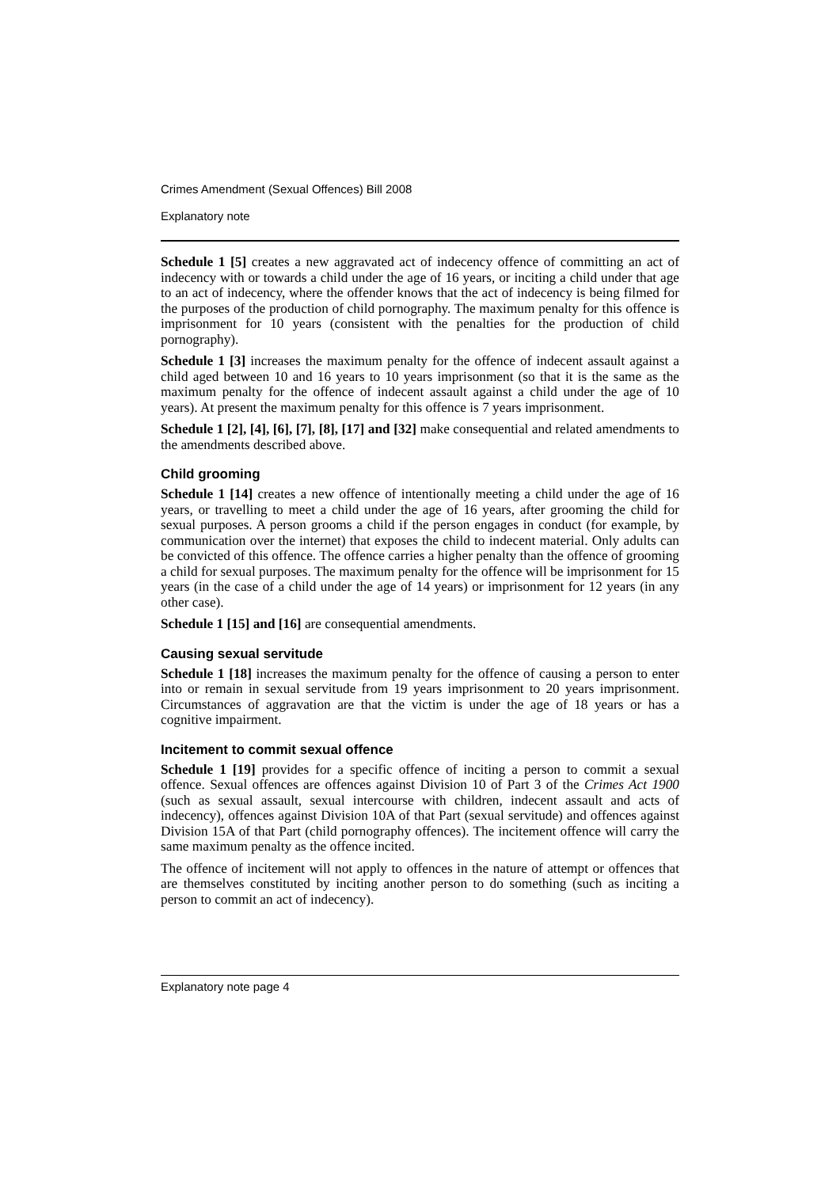Crimes Amendment (Sexual Offences) Bill 2008
Explanatory note
Schedule 1 [5] creates a new aggravated act of indecency offence of committing an act of indecency with or towards a child under the age of 16 years, or inciting a child under that age to an act of indecency, where the offender knows that the act of indecency is being filmed for the purposes of the production of child pornography. The maximum penalty for this offence is imprisonment for 10 years (consistent with the penalties for the production of child pornography).
Schedule 1 [3] increases the maximum penalty for the offence of indecent assault against a child aged between 10 and 16 years to 10 years imprisonment (so that it is the same as the maximum penalty for the offence of indecent assault against a child under the age of 10 years). At present the maximum penalty for this offence is 7 years imprisonment.
Schedule 1 [2], [4], [6], [7], [8], [17] and [32] make consequential and related amendments to the amendments described above.
Child grooming
Schedule 1 [14] creates a new offence of intentionally meeting a child under the age of 16 years, or travelling to meet a child under the age of 16 years, after grooming the child for sexual purposes. A person grooms a child if the person engages in conduct (for example, by communication over the internet) that exposes the child to indecent material. Only adults can be convicted of this offence. The offence carries a higher penalty than the offence of grooming a child for sexual purposes. The maximum penalty for the offence will be imprisonment for 15 years (in the case of a child under the age of 14 years) or imprisonment for 12 years (in any other case).
Schedule 1 [15] and [16] are consequential amendments.
Causing sexual servitude
Schedule 1 [18] increases the maximum penalty for the offence of causing a person to enter into or remain in sexual servitude from 19 years imprisonment to 20 years imprisonment. Circumstances of aggravation are that the victim is under the age of 18 years or has a cognitive impairment.
Incitement to commit sexual offence
Schedule 1 [19] provides for a specific offence of inciting a person to commit a sexual offence. Sexual offences are offences against Division 10 of Part 3 of the Crimes Act 1900 (such as sexual assault, sexual intercourse with children, indecent assault and acts of indecency), offences against Division 10A of that Part (sexual servitude) and offences against Division 15A of that Part (child pornography offences). The incitement offence will carry the same maximum penalty as the offence incited.
The offence of incitement will not apply to offences in the nature of attempt or offences that are themselves constituted by inciting another person to do something (such as inciting a person to commit an act of indecency).
Explanatory note page 4